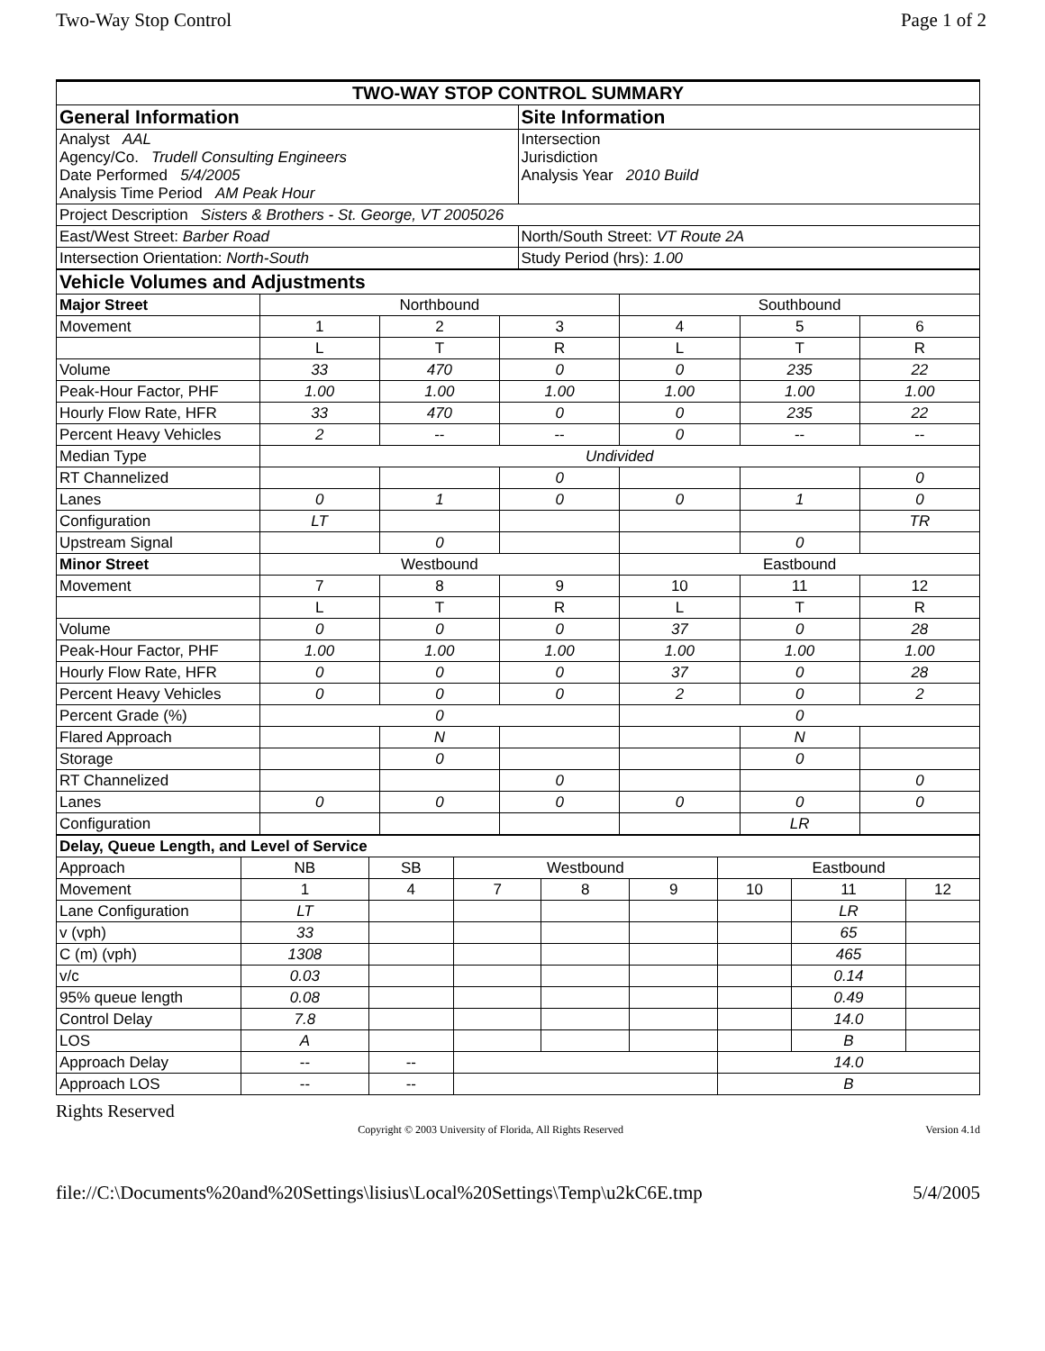Two-Way Stop Control Page 1 of 2
| TWO-WAY STOP CONTROL SUMMARY | |
| General Information | Site Information |
| Analyst AAL Agency/Co. Trudell Consulting Engineers Date Performed 5/4/2005 Analysis Time Period AM Peak Hour | Intersection Jurisdiction Analysis Year 2010 Build |
| Project Description Sisters & Brothers - St. George, VT 2005026 | |
| East/West Street: Barber Road | North/South Street: VT Route 2A |
| Intersection Orientation: North-South | Study Period (hrs): 1.00 |
| Vehicle Volumes and Adjustments | | | | | | |
| Major Street | Northbound | | | Southbound | | |
| Movement | 1 | 2 | 3 | 4 | 5 | 6 |
| | L | T | R | L | T | R |
| Volume | 33 | 470 | 0 | 0 | 235 | 22 |
| Peak-Hour Factor, PHF | 1.00 | 1.00 | 1.00 | 1.00 | 1.00 | 1.00 |
| Hourly Flow Rate, HFR | 33 | 470 | 0 | 0 | 235 | 22 |
| Percent Heavy Vehicles | 2 | -- | -- | 0 | -- | -- |
| Median Type | Undivided | | | | | |
| RT Channelized | | | 0 | | | 0 |
| Lanes | 0 | 1 | 0 | 0 | 1 | 0 |
| Configuration | LT | | | | | TR |
| Upstream Signal | | 0 | | | 0 | |
| Minor Street | Westbound | | | Eastbound | | |
| Movement | 7 | 8 | 9 | 10 | 11 | 12 |
| | L | T | R | L | T | R |
| Volume | 0 | 0 | 0 | 37 | 0 | 28 |
| Peak-Hour Factor, PHF | 1.00 | 1.00 | 1.00 | 1.00 | 1.00 | 1.00 |
| Hourly Flow Rate, HFR | 0 | 0 | 0 | 37 | 0 | 28 |
| Percent Heavy Vehicles | 0 | 0 | 0 | 2 | 0 | 2 |
| Percent Grade (%) | 0 | | | 0 | | |
| Flared Approach | | N | | | N | |
| Storage | | 0 | | | 0 | |
| RT Channelized | | | 0 | | | 0 |
| Lanes | 0 | 0 | 0 | 0 | 0 | 0 |
| Configuration | | | | | LR | |
| Delay, Queue Length, and Level of Service | | | | | | | | |
| Approach | NB | SB | Westbound | | | Eastbound | | |
| Movement | 1 | 4 | 7 | 8 | 9 | 10 | 11 | 12 |
| Lane Configuration | LT | | | | | | LR | |
| v (vph) | 33 | | | | | | 65 | |
| C (m) (vph) | 1308 | | | | | | 465 | |
| v/c | 0.03 | | | | | | 0.14 | |
| 95% queue length | 0.08 | | | | | | 0.49 | |
| Control Delay | 7.8 | | | | | | 14.0 | |
| LOS | A | | | | | | B | |
| Approach Delay | -- | -- | | | | 14.0 | | |
| Approach LOS | -- | -- | | | | B | | |
Rights Reserved
Copyright © 2003 University of Florida, All Rights Reserved Version 4.1d
file://C:\Documents%20and%20Settings\lisius\Local%20Settings\Temp\u2kC6E.tmp 5/4/2005